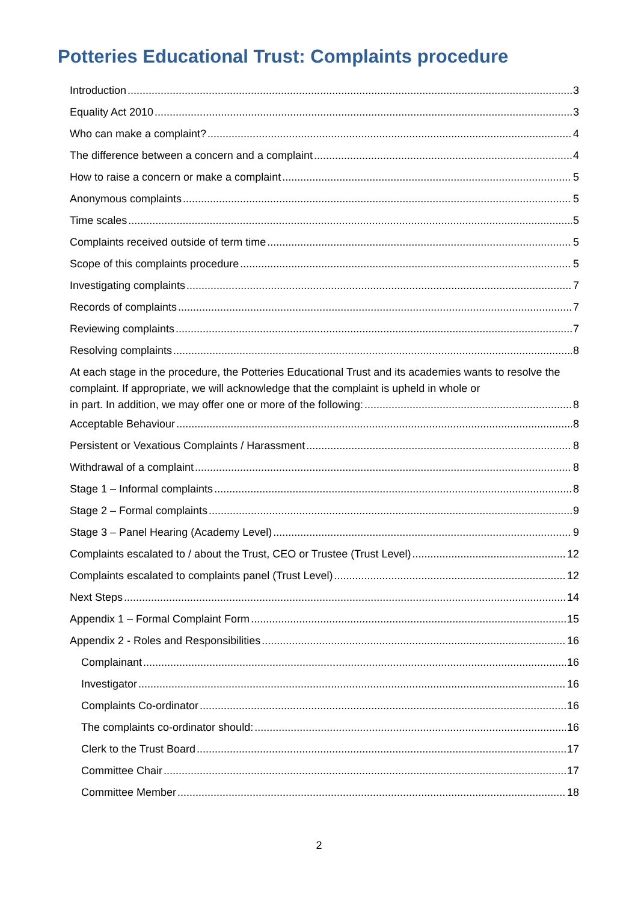Potteries Educational Trust: Complaints procedure
Introduction 3
Equality Act 2010 3
Who can make a complaint? 4
The difference between a concern and a complaint 4
How to raise a concern or make a complaint 5
Anonymous complaints 5
Time scales 5
Complaints received outside of term time 5
Scope of this complaints procedure 5
Investigating complaints 7
Records of complaints 7
Reviewing complaints 7
Resolving complaints 8
At each stage in the procedure, the Potteries Educational Trust and its academies wants to resolve the complaint. If appropriate, we will acknowledge that the complaint is upheld in whole or
in part. In addition, we may offer one or more of the following: 8
Acceptable Behaviour 8
Persistent or Vexatious Complaints / Harassment 8
Withdrawal of a complaint 8
Stage 1 – Informal complaints 8
Stage 2 – Formal complaints 9
Stage 3 – Panel Hearing (Academy Level) 9
Complaints escalated to / about the Trust, CEO or Trustee (Trust Level) 12
Complaints escalated to complaints panel (Trust Level) 12
Next Steps 14
Appendix 1 – Formal Complaint Form 15
Appendix 2 - Roles and Responsibilities 16
Complainant 16
Investigator 16
Complaints Co-ordinator 16
The complaints co-ordinator should: 16
Clerk to the Trust Board 17
Committee Chair 17
Committee Member 18
2